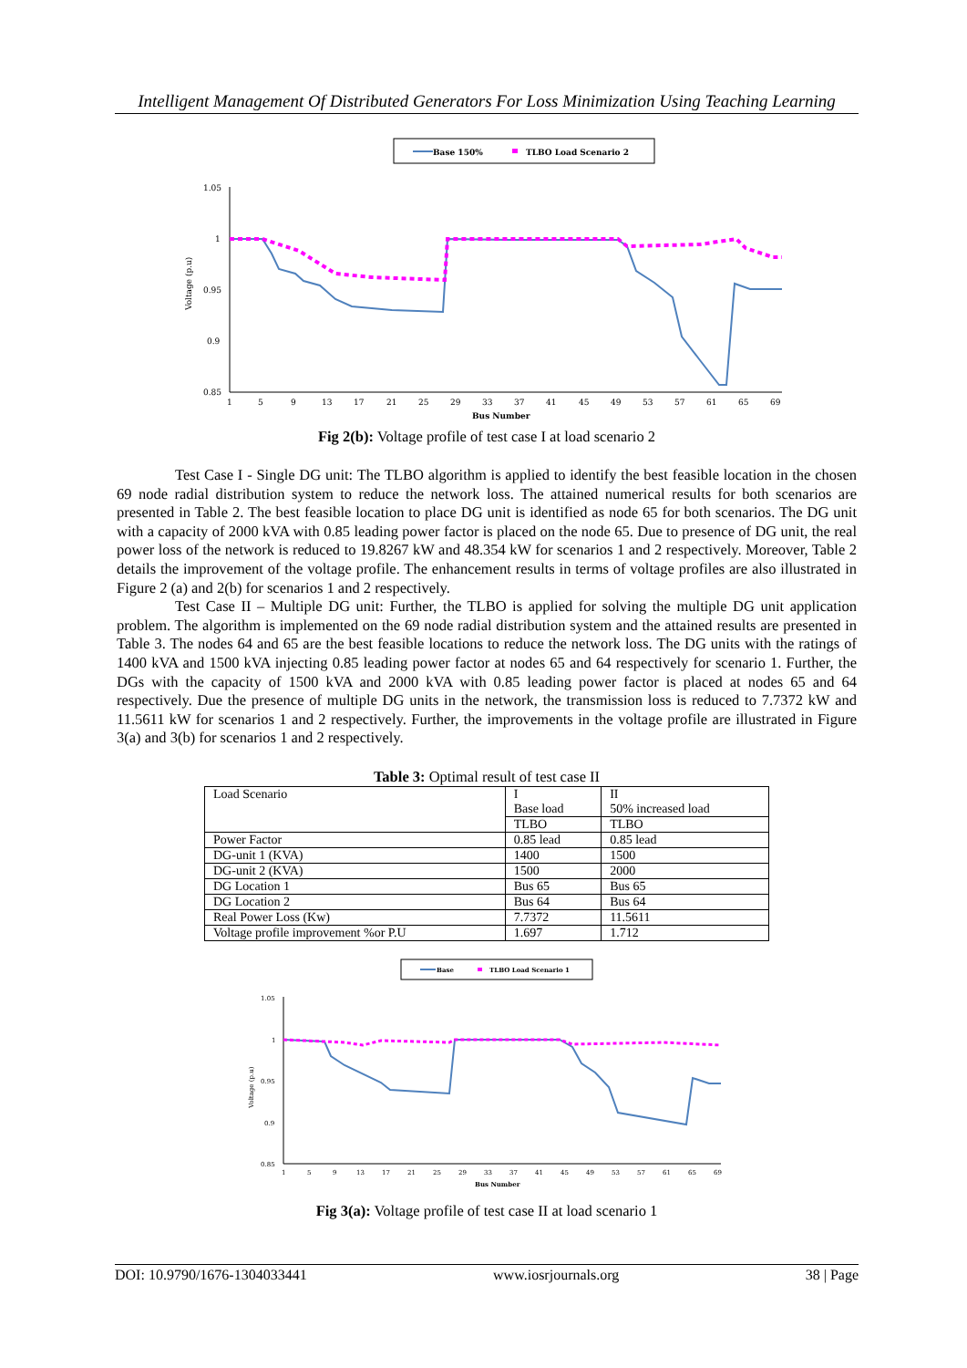Intelligent Management Of Distributed Generators For Loss Minimization Using Teaching Learning
Base 150%
TLBO Load Scenario 2
1.05
1
0.95
0.9
0.85
Voltage (p.u)
1
5
9
13
17
21
25
29
33
37
41
45
49
53
57
61
65
69
Bus Number
Fig 2(b): Voltage profile of test case I at load scenario 2
Test Case I - Single DG unit: The TLBO algorithm is applied to identify the best feasible location in the chosen 69 node radial distribution system to reduce the network loss. The attained numerical results for both scenarios are presented in Table 2. The best feasible location to place DG unit is identified as node 65 for both scenarios. The DG unit with a capacity of 2000 kVA with 0.85 leading power factor is placed on the node 65. Due to presence of DG unit, the real power loss of the network is reduced to 19.8267 kW and 48.354 kW for scenarios 1 and 2 respectively. Moreover, Table 2 details the improvement of the voltage profile. The enhancement results in terms of voltage profiles are also illustrated in Figure 2 (a) and 2(b) for scenarios 1 and 2 respectively.
Test Case II – Multiple DG unit: Further, the TLBO is applied for solving the multiple DG unit application problem. The algorithm is implemented on the 69 node radial distribution system and the attained results are presented in Table 3. The nodes 64 and 65 are the best feasible locations to reduce the network loss. The DG units with the ratings of 1400 kVA and 1500 kVA injecting 0.85 leading power factor at nodes 65 and 64 respectively for scenario 1. Further, the DGs with the capacity of 1500 kVA and 2000 kVA with 0.85 leading power factor is placed at nodes 65 and 64 respectively. Due the presence of multiple DG units in the network, the transmission loss is reduced to 7.7372 kW and 11.5611 kW for scenarios 1 and 2 respectively. Further, the improvements in the voltage profile are illustrated in Figure 3(a) and 3(b) for scenarios 1 and 2 respectively.
Table 3: Optimal result of test case II
| Load Scenario | I Base load | II 50% increased load |
| | TLBO | TLBO |
| Power Factor | 0.85 lead | 0.85 lead |
| DG-unit 1 (KVA) | 1400 | 1500 |
| DG-unit 2 (KVA) | 1500 | 2000 |
| DG Location 1 | Bus 65 | Bus 65 |
| DG Location 2 | Bus 64 | Bus 64 |
| Real Power Loss (Kw) | 7.7372 | 11.5611 |
| Voltage profile improvement %or P.U | 1.697 | 1.712 |
Base
TLBO Load Scenario 1
1.05
1
0.95
0.9
0.85
Voltage (p.u)
1
5
9
13
17
21
25
29
33
37
41
45
49
53
57
61
65
69
Bus Number
Fig 3(a): Voltage profile of test case II at load scenario 1
DOI: 10.9790/1676-1304033441 www.iosrjournals.org 38 | Page